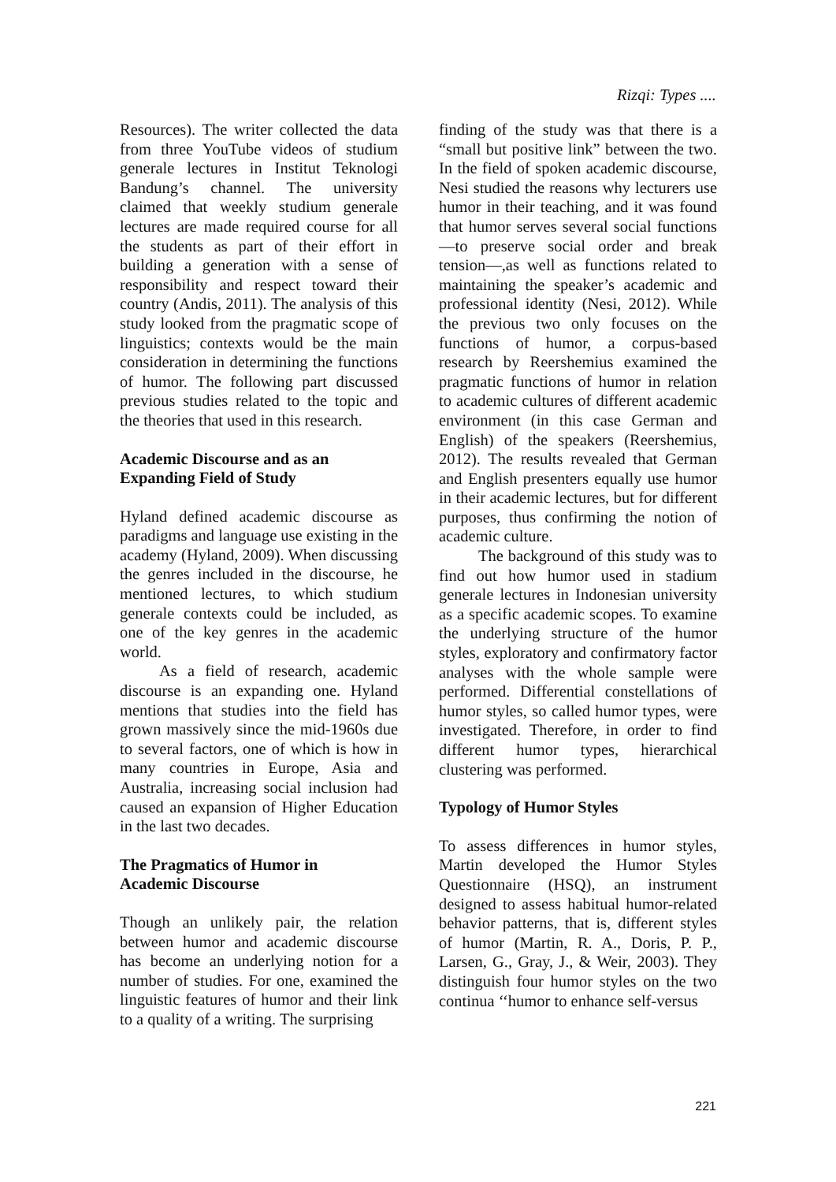Rizqi: Types ....
Resources). The writer collected the data from three YouTube videos of studium generale lectures in Institut Teknologi Bandung’s channel. The university claimed that weekly studium generale lectures are made required course for all the students as part of their effort in building a generation with a sense of responsibility and respect toward their country (Andis, 2011). The analysis of this study looked from the pragmatic scope of linguistics; contexts would be the main consideration in determining the functions of humor. The following part discussed previous studies related to the topic and the theories that used in this research.
Academic Discourse and as an Expanding Field of Study
Hyland defined academic discourse as paradigms and language use existing in the academy (Hyland, 2009). When discussing the genres included in the discourse, he mentioned lectures, to which studium generale contexts could be included, as one of the key genres in the academic world.
As a field of research, academic discourse is an expanding one. Hyland mentions that studies into the field has grown massively since the mid-1960s due to several factors, one of which is how in many countries in Europe, Asia and Australia, increasing social inclusion had caused an expansion of Higher Education in the last two decades.
The Pragmatics of Humor in
Academic Discourse
Though an unlikely pair, the relation between humor and academic discourse has become an underlying notion for a number of studies. For one, examined the linguistic features of humor and their link to a quality of a writing. The surprising
finding of the study was that there is a “small but positive link” between the two. In the field of spoken academic discourse, Nesi studied the reasons why lecturers use humor in their teaching, and it was found that humor serves several social functions—to preserve social order and break tension—,as well as functions related to maintaining the speaker’s academic and professional identity (Nesi, 2012). While the previous two only focuses on the functions of humor, a corpus-based research by Reershemius examined the pragmatic functions of humor in relation to academic cultures of different academic environment (in this case German and English) of the speakers (Reershemius, 2012). The results revealed that German and English presenters equally use humor in their academic lectures, but for different purposes, thus confirming the notion of academic culture.
The background of this study was to find out how humor used in stadium generale lectures in Indonesian university as a specific academic scopes. To examine the underlying structure of the humor styles, exploratory and confirmatory factor analyses with the whole sample were performed. Differential constellations of humor styles, so called humor types, were investigated. Therefore, in order to find different humor types, hierarchical clustering was performed.
Typology of Humor Styles
To assess differences in humor styles, Martin developed the Humor Styles Questionnaire (HSQ), an instrument designed to assess habitual humor-related behavior patterns, that is, different styles of humor (Martin, R. A., Doris, P. P., Larsen, G., Gray, J., & Weir, 2003). They distinguish four humor styles on the two continua ‘‘humor to enhance self-versus
221